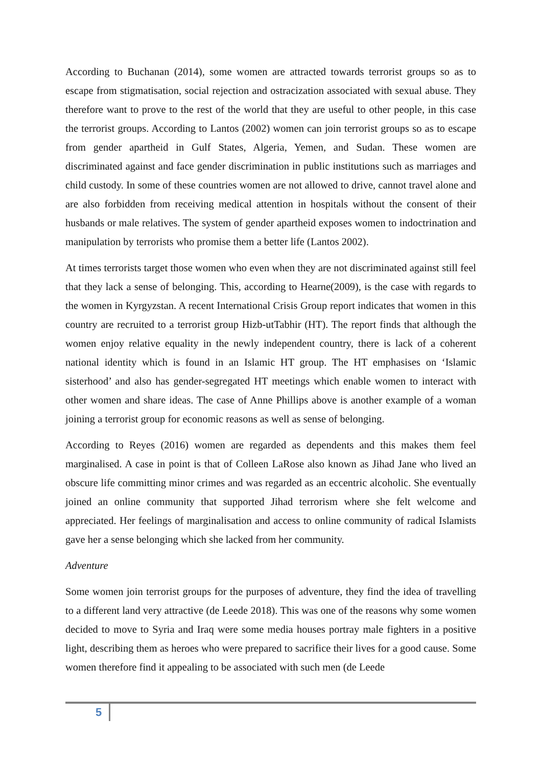According to Buchanan (2014), some women are attracted towards terrorist groups so as to escape from stigmatisation, social rejection and ostracization associated with sexual abuse. They therefore want to prove to the rest of the world that they are useful to other people, in this case the terrorist groups. According to Lantos (2002) women can join terrorist groups so as to escape from gender apartheid in Gulf States, Algeria, Yemen, and Sudan. These women are discriminated against and face gender discrimination in public institutions such as marriages and child custody. In some of these countries women are not allowed to drive, cannot travel alone and are also forbidden from receiving medical attention in hospitals without the consent of their husbands or male relatives. The system of gender apartheid exposes women to indoctrination and manipulation by terrorists who promise them a better life (Lantos 2002).
At times terrorists target those women who even when they are not discriminated against still feel that they lack a sense of belonging. This, according to Hearne(2009), is the case with regards to the women in Kyrgyzstan. A recent International Crisis Group report indicates that women in this country are recruited to a terrorist group Hizb-utTabhir (HT). The report finds that although the women enjoy relative equality in the newly independent country, there is lack of a coherent national identity which is found in an Islamic HT group. The HT emphasises on ‘Islamic sisterhood’ and also has gender-segregated HT meetings which enable women to interact with other women and share ideas. The case of Anne Phillips above is another example of a woman joining a terrorist group for economic reasons as well as sense of belonging.
According to Reyes (2016) women are regarded as dependents and this makes them feel marginalised. A case in point is that of Colleen LaRose also known as Jihad Jane who lived an obscure life committing minor crimes and was regarded as an eccentric alcoholic. She eventually joined an online community that supported Jihad terrorism where she felt welcome and appreciated. Her feelings of marginalisation and access to online community of radical Islamists gave her a sense belonging which she lacked from her community.
Adventure
Some women join terrorist groups for the purposes of adventure, they find the idea of travelling to a different land very attractive (de Leede 2018). This was one of the reasons why some women decided to move to Syria and Iraq were some media houses portray male fighters in a positive light, describing them as heroes who were prepared to sacrifice their lives for a good cause. Some women therefore find it appealing to be associated with such men (de Leede
5